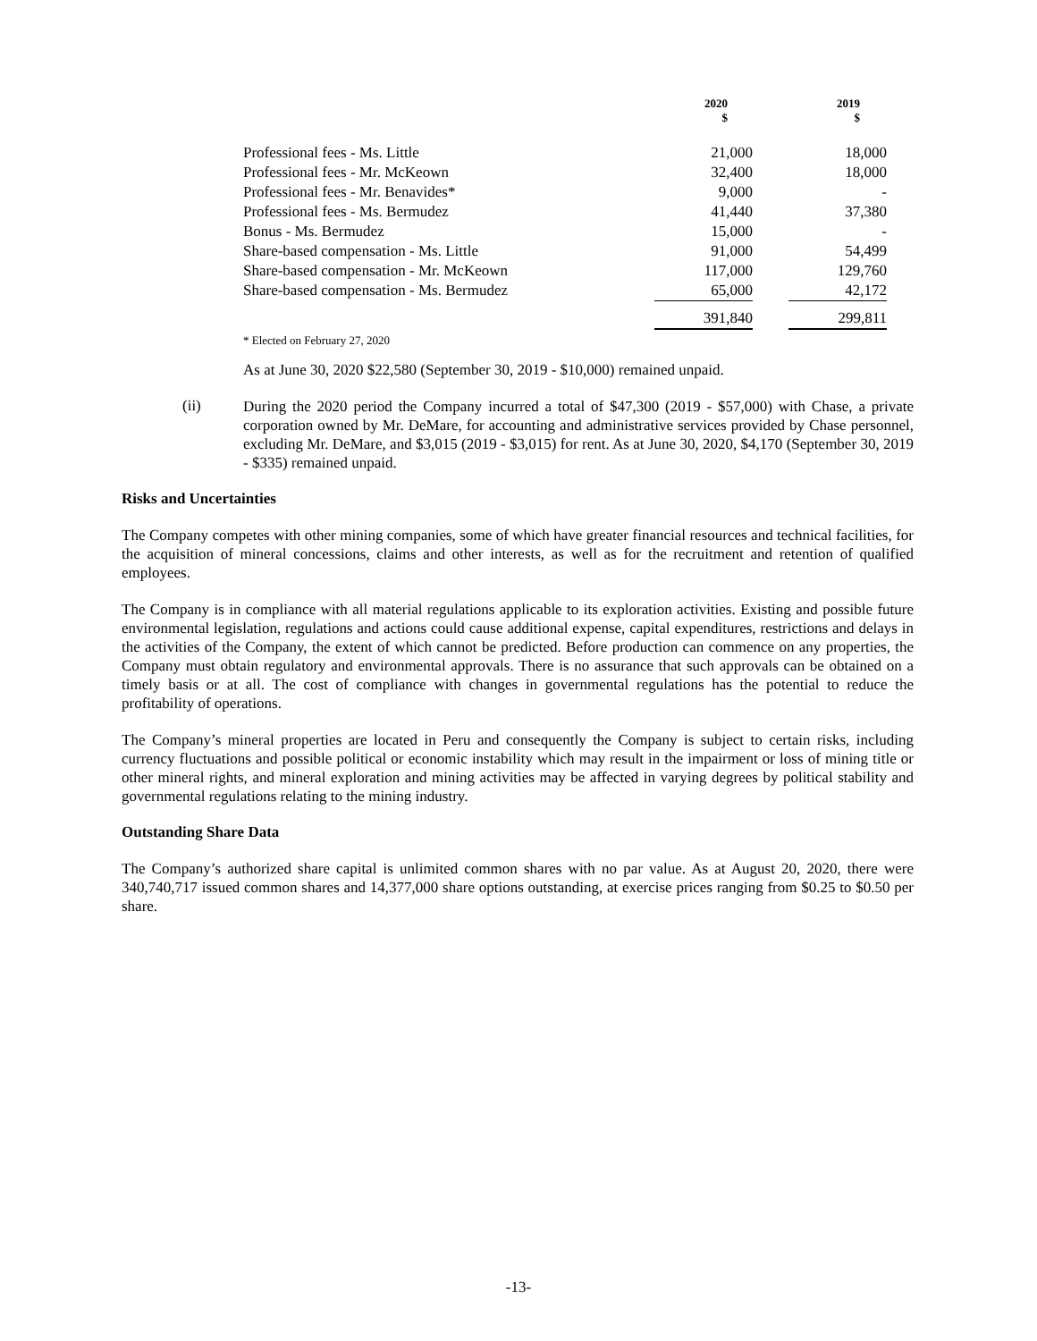| | 2020 $ | | 2019 $ |
| --- | --- | --- | --- |
| Professional fees - Ms. Little | 21,000 | | 18,000 |
| Professional fees - Mr. McKeown | 32,400 | | 18,000 |
| Professional fees - Mr. Benavides* | 9,000 | | - |
| Professional fees - Ms. Bermudez | 41,440 | | 37,380 |
| Bonus - Ms. Bermudez | 15,000 | | - |
| Share-based compensation - Ms. Little | 91,000 | | 54,499 |
| Share-based compensation - Mr. McKeown | 117,000 | | 129,760 |
| Share-based compensation - Ms. Bermudez | 65,000 | | 42,172 |
| | 391,840 | | 299,811 |
* Elected on February 27, 2020
As at June 30, 2020 $22,580 (September 30, 2019 - $10,000) remained unpaid.
(ii)
During the 2020 period the Company incurred a total of $47,300 (2019 - $57,000) with Chase, a private corporation owned by Mr. DeMare, for accounting and administrative services provided by Chase personnel, excluding Mr. DeMare, and $3,015 (2019 - $3,015) for rent. As at June 30, 2020, $4,170 (September 30, 2019 - $335) remained unpaid.
Risks and Uncertainties
The Company competes with other mining companies, some of which have greater financial resources and technical facilities, for the acquisition of mineral concessions, claims and other interests, as well as for the recruitment and retention of qualified employees.
The Company is in compliance with all material regulations applicable to its exploration activities. Existing and possible future environmental legislation, regulations and actions could cause additional expense, capital expenditures, restrictions and delays in the activities of the Company, the extent of which cannot be predicted. Before production can commence on any properties, the Company must obtain regulatory and environmental approvals. There is no assurance that such approvals can be obtained on a timely basis or at all. The cost of compliance with changes in governmental regulations has the potential to reduce the profitability of operations.
The Company’s mineral properties are located in Peru and consequently the Company is subject to certain risks, including currency fluctuations and possible political or economic instability which may result in the impairment or loss of mining title or other mineral rights, and mineral exploration and mining activities may be affected in varying degrees by political stability and governmental regulations relating to the mining industry.
Outstanding Share Data
The Company’s authorized share capital is unlimited common shares with no par value. As at August 20, 2020, there were 340,740,717 issued common shares and 14,377,000 share options outstanding, at exercise prices ranging from $0.25 to $0.50 per share.
-13-